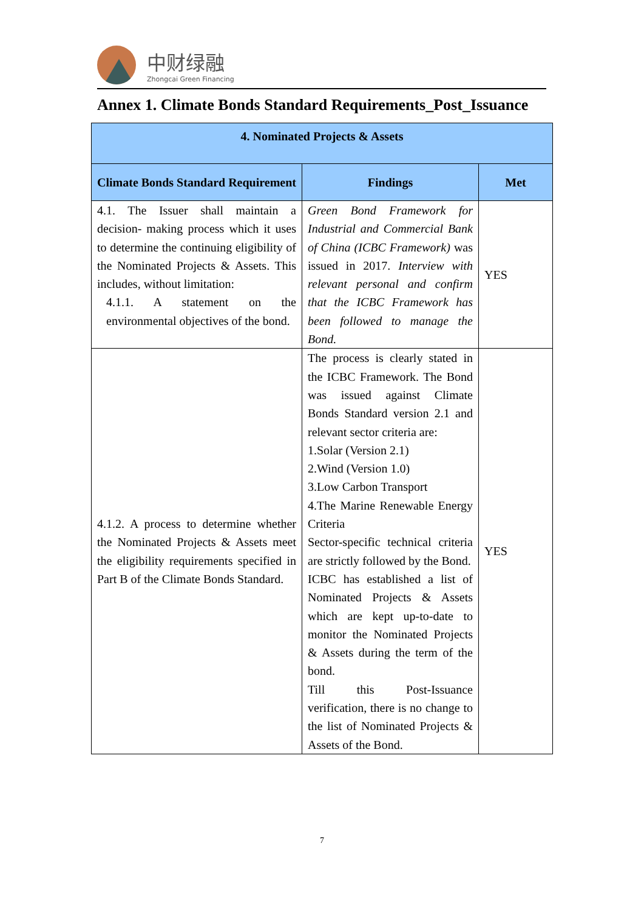中财绿融
Zhongcai Green Financing
Annex 1. Climate Bonds Standard Requirements_Post_Issuance
| 4. Nominated Projects & Assets | | |
| --- | --- | --- |
| Climate Bonds Standard Requirement | Findings | Met |
| 4.1. The Issuer shall maintain a decision- making process which it uses to determine the continuing eligibility of the Nominated Projects & Assets. This includes, without limitation: 4.1.1. A statement on the environmental objectives of the bond. | Green Bond Framework for Industrial and Commercial Bank of China (ICBC Framework) was issued in 2017. Interview with relevant personal and confirm that the ICBC Framework has been followed to manage the Bond. | YES |
| 4.1.2. A process to determine whether the Nominated Projects & Assets meet the eligibility requirements specified in Part B of the Climate Bonds Standard. | The process is clearly stated in the ICBC Framework. The Bond was issued against Climate Bonds Standard version 2.1 and relevant sector criteria are: 1.Solar (Version 2.1) 2.Wind (Version 1.0) 3.Low Carbon Transport 4.The Marine Renewable Energy Criteria Sector-specific technical criteria are strictly followed by the Bond. ICBC has established a list of Nominated Projects & Assets which are kept up-to-date to monitor the Nominated Projects & Assets during the term of the bond. Till this Post-Issuance verification, there is no change to the list of Nominated Projects & Assets of the Bond. | YES |
7